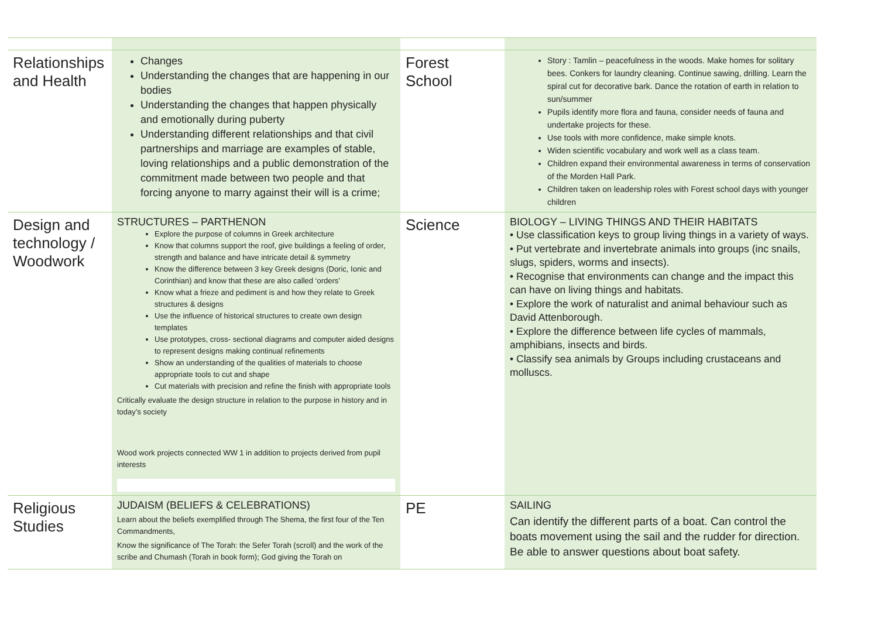| Relationships and Health | Changes Understanding the changes that are happening in our bodies Understanding the changes that happen physically and emotionally during puberty Understanding different relationships and that civil partnerships and marriage are examples of stable, loving relationships and a public demonstration of the commitment made between two people and that forcing anyone to marry against their will is a crime; | Forest School | Story : Tamlin – peacefulness in the woods. Make homes for solitary bees. Conkers for laundry cleaning. Continue sawing, drilling. Learn the spiral cut for decorative bark. Dance the rotation of earth in relation to sun/summer Pupils identify more flora and fauna, consider needs of fauna and undertake projects for these. Use tools with more confidence, make simple knots. Widen scientific vocabulary and work well as a class team. Children expand their environmental awareness in terms of conservation of the Morden Hall Park. Children taken on leadership roles with Forest school days with younger children |
| Design and technology / Woodwork | STRUCTURES – PARTHENON Explore the purpose of columns in Greek architecture Know that columns support the roof, give buildings a feeling of order, strength and balance and have intricate detail & symmetry Know the difference between 3 key Greek designs (Doric, Ionic and Corinthian) and know that these are also called ‘orders’ Know what a frieze and pediment is and how they relate to Greek structures & designs Use the influence of historical structures to create own design templates Use prototypes, cross- sectional diagrams and computer aided designs to represent designs making continual refinements Show an understanding of the qualities of materials to choose appropriate tools to cut and shape Cut materials with precision and refine the finish with appropriate tools Critically evaluate the design structure in relation to the purpose in history and in today’s society Wood work projects connected WW 1 in addition to projects derived from pupil interests | Science | BIOLOGY – LIVING THINGS AND THEIR HABITATS • Use classification keys to group living things in a variety of ways. • Put vertebrate and invertebrate animals into groups (inc snails, slugs, spiders, worms and insects). • Recognise that environments can change and the impact this can have on living things and habitats. • Explore the work of naturalist and animal behaviour such as David Attenborough. • Explore the difference between life cycles of mammals, amphibians, insects and birds. • Classify sea animals by Groups including crustaceans and molluscs. |
| Religious Studies | JUDAISM (BELIEFS & CELEBRATIONS) Learn about the beliefs exemplified through The Shema, the first four of the Ten Commandments, Know the significance of The Torah: the Sefer Torah (scroll) and the work of the scribe and Chumash (Torah in book form); God giving the Torah on | PE | SAILING Can identify the different parts of a boat. Can control the boats movement using the sail and the rudder for direction. Be able to answer questions about boat safety. |